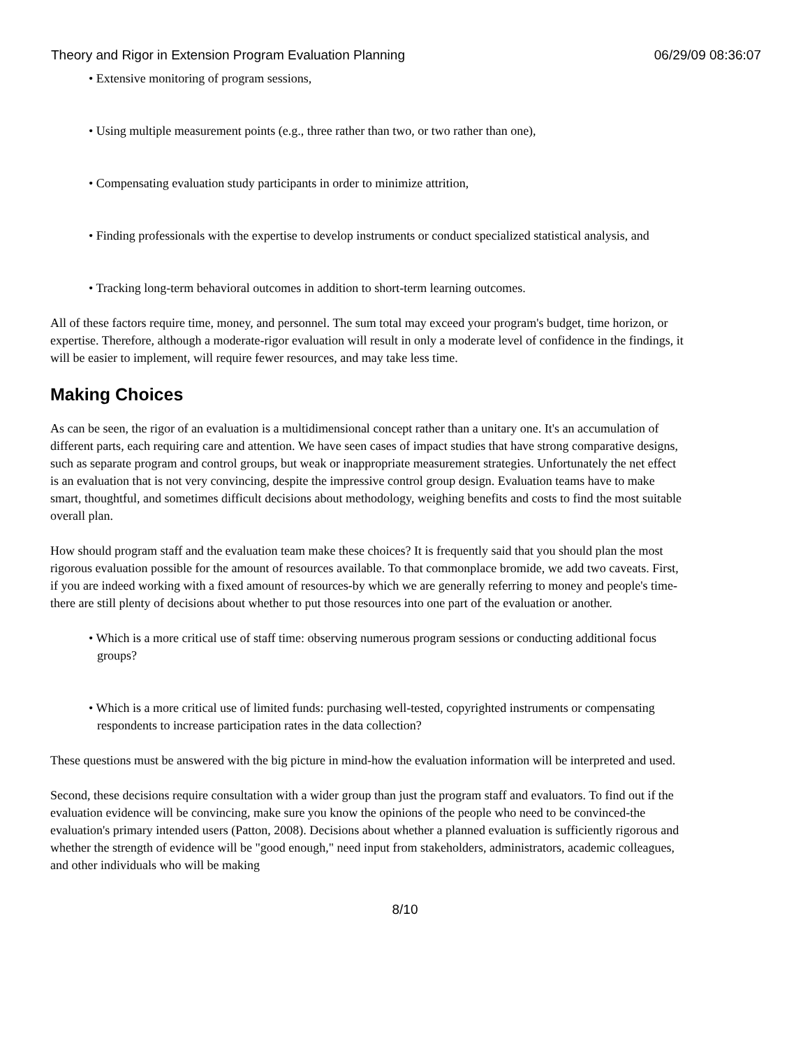Theory and Rigor in Extension Program Evaluation Planning 06/29/09 08:36:07
• Extensive monitoring of program sessions,
• Using multiple measurement points (e.g., three rather than two, or two rather than one),
• Compensating evaluation study participants in order to minimize attrition,
• Finding professionals with the expertise to develop instruments or conduct specialized statistical analysis, and
• Tracking long-term behavioral outcomes in addition to short-term learning outcomes.
All of these factors require time, money, and personnel. The sum total may exceed your program's budget, time horizon, or expertise. Therefore, although a moderate-rigor evaluation will result in only a moderate level of confidence in the findings, it will be easier to implement, will require fewer resources, and may take less time.
Making Choices
As can be seen, the rigor of an evaluation is a multidimensional concept rather than a unitary one. It's an accumulation of different parts, each requiring care and attention. We have seen cases of impact studies that have strong comparative designs, such as separate program and control groups, but weak or inappropriate measurement strategies. Unfortunately the net effect is an evaluation that is not very convincing, despite the impressive control group design. Evaluation teams have to make smart, thoughtful, and sometimes difficult decisions about methodology, weighing benefits and costs to find the most suitable overall plan.
How should program staff and the evaluation team make these choices? It is frequently said that you should plan the most rigorous evaluation possible for the amount of resources available. To that commonplace bromide, we add two caveats. First, if you are indeed working with a fixed amount of resources-by which we are generally referring to money and people's time-there are still plenty of decisions about whether to put those resources into one part of the evaluation or another.
• Which is a more critical use of staff time: observing numerous program sessions or conducting additional focus groups?
• Which is a more critical use of limited funds: purchasing well-tested, copyrighted instruments or compensating respondents to increase participation rates in the data collection?
These questions must be answered with the big picture in mind-how the evaluation information will be interpreted and used.
Second, these decisions require consultation with a wider group than just the program staff and evaluators. To find out if the evaluation evidence will be convincing, make sure you know the opinions of the people who need to be convinced-the evaluation's primary intended users (Patton, 2008). Decisions about whether a planned evaluation is sufficiently rigorous and whether the strength of evidence will be "good enough," need input from stakeholders, administrators, academic colleagues, and other individuals who will be making
8/10